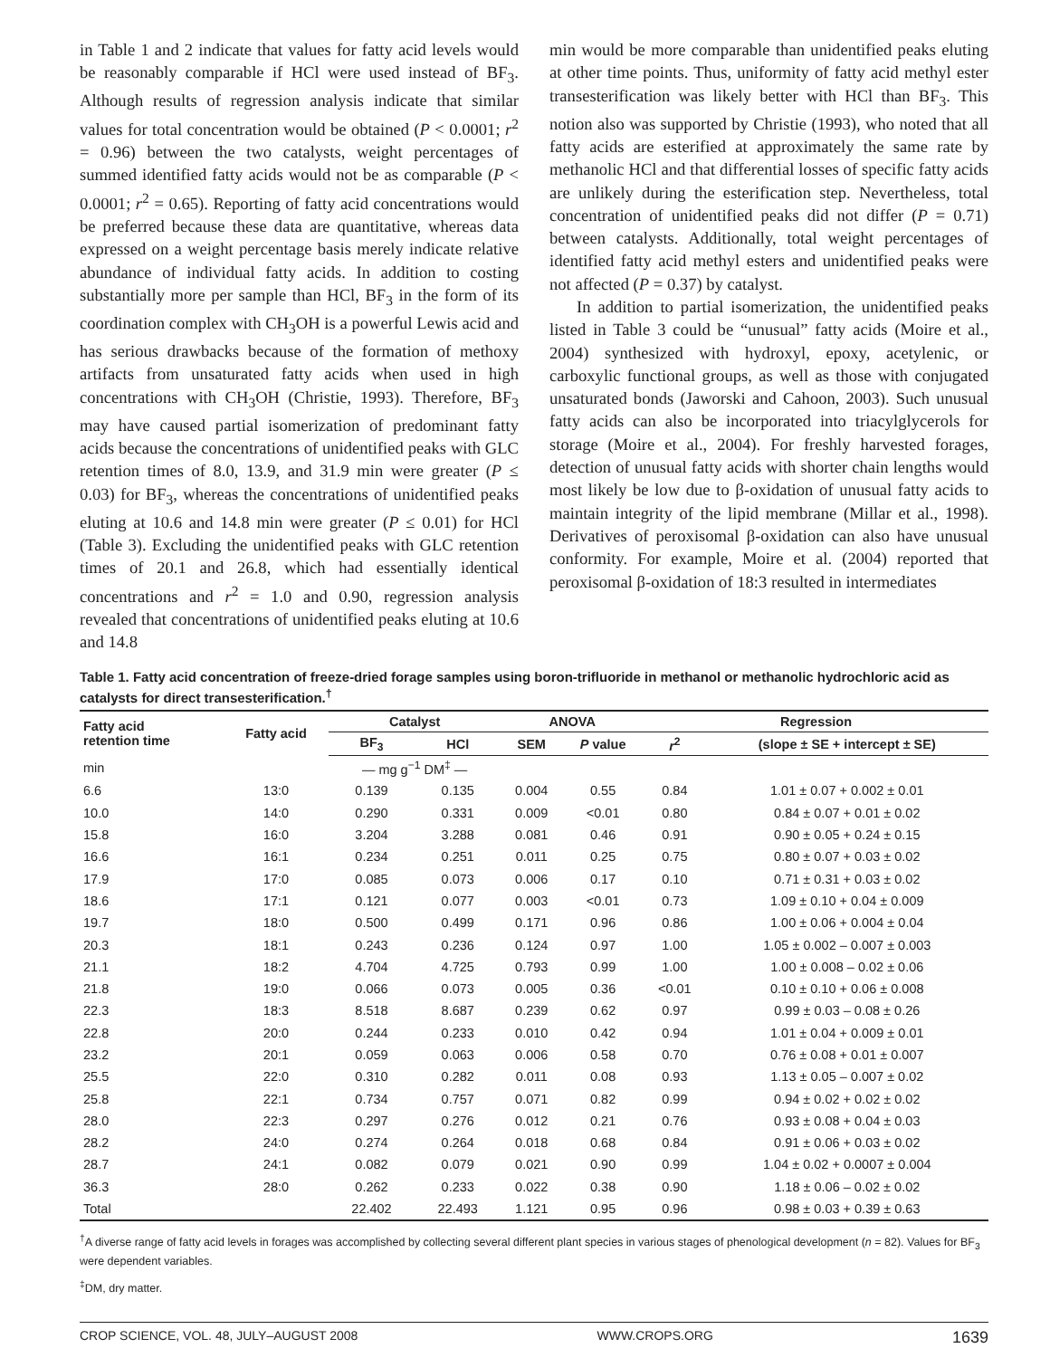in Table 1 and 2 indicate that values for fatty acid levels would be reasonably comparable if HCl were used instead of BF<sub>3</sub>. Although results of regression analysis indicate that similar values for total concentration would be obtained (P < 0.0001; r<sup>2</sup> = 0.96) between the two catalysts, weight percentages of summed identified fatty acids would not be as comparable (P < 0.0001; r<sup>2</sup> = 0.65). Reporting of fatty acid concentrations would be preferred because these data are quantitative, whereas data expressed on a weight percentage basis merely indicate relative abundance of individual fatty acids. In addition to costing substantially more per sample than HCl, BF<sub>3</sub> in the form of its coordination complex with CH<sub>3</sub>OH is a powerful Lewis acid and has serious drawbacks because of the formation of methoxy artifacts from unsaturated fatty acids when used in high concentrations with CH<sub>3</sub>OH (Christie, 1993). Therefore, BF<sub>3</sub> may have caused partial isomerization of predominant fatty acids because the concentrations of unidentified peaks with GLC retention times of 8.0, 13.9, and 31.9 min were greater (P ≤ 0.03) for BF<sub>3</sub>, whereas the concentrations of unidentified peaks eluting at 10.6 and 14.8 min were greater (P ≤ 0.01) for HCl (Table 3). Excluding the unidentified peaks with GLC retention times of 20.1 and 26.8, which had essentially identical concentrations and r<sup>2</sup> = 1.0 and 0.90, regression analysis revealed that concentrations of unidentified peaks eluting at 10.6 and 14.8
min would be more comparable than unidentified peaks eluting at other time points. Thus, uniformity of fatty acid methyl ester transesterification was likely better with HCl than BF<sub>3</sub>. This notion also was supported by Christie (1993), who noted that all fatty acids are esterified at approximately the same rate by methanolic HCl and that differential losses of specific fatty acids are unlikely during the esterification step. Nevertheless, total concentration of unidentified peaks did not differ (P = 0.71) between catalysts. Additionally, total weight percentages of identified fatty acid methyl esters and unidentified peaks were not affected (P = 0.37) by catalyst.
In addition to partial isomerization, the unidentified peaks listed in Table 3 could be “unusual” fatty acids (Moire et al., 2004) synthesized with hydroxyl, epoxy, acetylenic, or carboxylic functional groups, as well as those with conjugated unsaturated bonds (Jaworski and Cahoon, 2003). Such unusual fatty acids can also be incorporated into triacylglycerols for storage (Moire et al., 2004). For freshly harvested forages, detection of unusual fatty acids with shorter chain lengths would most likely be low due to β-oxidation of unusual fatty acids to maintain integrity of the lipid membrane (Millar et al., 1998). Derivatives of peroxisomal β-oxidation can also have unusual conformity. For example, Moire et al. (2004) reported that peroxisomal β-oxidation of 18:3 resulted in intermediates
Table 1. Fatty acid concentration of freeze-dried forage samples using boron-trifluoride in methanol or methanolic hydrochloric acid as catalysts for direct transesterification.<sup>†</sup>
| Fatty acid retention time | Fatty acid | Catalyst | | ANOVA | | Regression | |
| --- | --- | --- | --- | --- | --- | --- | --- |
| | | BF<sub>3</sub> | HCl | SEM | P value | r<sup>2</sup> | (slope ± SE + intercept ± SE) |
| min | | — mg g<sup>−1</sup> DM<sup>‡</sup> — | | | | | |
| 6.6 | 13:0 | 0.139 | 0.135 | 0.004 | 0.55 | 0.84 | 1.01 ± 0.07 + 0.002 ± 0.01 |
| 10.0 | 14:0 | 0.290 | 0.331 | 0.009 | <0.01 | 0.80 | 0.84 ± 0.07 + 0.01 ± 0.02 |
| 15.8 | 16:0 | 3.204 | 3.288 | 0.081 | 0.46 | 0.91 | 0.90 ± 0.05 + 0.24 ± 0.15 |
| 16.6 | 16:1 | 0.234 | 0.251 | 0.011 | 0.25 | 0.75 | 0.80 ± 0.07 + 0.03 ± 0.02 |
| 17.9 | 17:0 | 0.085 | 0.073 | 0.006 | 0.17 | 0.10 | 0.71 ± 0.31 + 0.03 ± 0.02 |
| 18.6 | 17:1 | 0.121 | 0.077 | 0.003 | <0.01 | 0.73 | 1.09 ± 0.10 + 0.04 ± 0.009 |
| 19.7 | 18:0 | 0.500 | 0.499 | 0.171 | 0.96 | 0.86 | 1.00 ± 0.06 + 0.004 ± 0.04 |
| 20.3 | 18:1 | 0.243 | 0.236 | 0.124 | 0.97 | 1.00 | 1.05 ± 0.002 – 0.007 ± 0.003 |
| 21.1 | 18:2 | 4.704 | 4.725 | 0.793 | 0.99 | 1.00 | 1.00 ± 0.008 – 0.02 ± 0.06 |
| 21.8 | 19:0 | 0.066 | 0.073 | 0.005 | 0.36 | <0.01 | 0.10 ± 0.10 + 0.06 ± 0.008 |
| 22.3 | 18:3 | 8.518 | 8.687 | 0.239 | 0.62 | 0.97 | 0.99 ± 0.03 – 0.08 ± 0.26 |
| 22.8 | 20:0 | 0.244 | 0.233 | 0.010 | 0.42 | 0.94 | 1.01 ± 0.04 + 0.009 ± 0.01 |
| 23.2 | 20:1 | 0.059 | 0.063 | 0.006 | 0.58 | 0.70 | 0.76 ± 0.08 + 0.01 ± 0.007 |
| 25.5 | 22:0 | 0.310 | 0.282 | 0.011 | 0.08 | 0.93 | 1.13 ± 0.05 – 0.007 ± 0.02 |
| 25.8 | 22:1 | 0.734 | 0.757 | 0.071 | 0.82 | 0.99 | 0.94 ± 0.02 + 0.02 ± 0.02 |
| 28.0 | 22:3 | 0.297 | 0.276 | 0.012 | 0.21 | 0.76 | 0.93 ± 0.08 + 0.04 ± 0.03 |
| 28.2 | 24:0 | 0.274 | 0.264 | 0.018 | 0.68 | 0.84 | 0.91 ± 0.06 + 0.03 ± 0.02 |
| 28.7 | 24:1 | 0.082 | 0.079 | 0.021 | 0.90 | 0.99 | 1.04 ± 0.02 + 0.0007 ± 0.004 |
| 36.3 | 28:0 | 0.262 | 0.233 | 0.022 | 0.38 | 0.90 | 1.18 ± 0.06 – 0.02 ± 0.02 |
| Total | | 22.402 | 22.493 | 1.121 | 0.95 | 0.96 | 0.98 ± 0.03 + 0.39 ± 0.63 |
<sup>†</sup> A diverse range of fatty acid levels in forages was accomplished by collecting several different plant species in various stages of phenological development (n = 82). Values for BF<sub>3</sub> were dependent variables.
<sup>‡</sup> DM, dry matter.
CROP SCIENCE, VOL. 48, JULY–AUGUST 2008 WWW.CROPS.ORG 1639